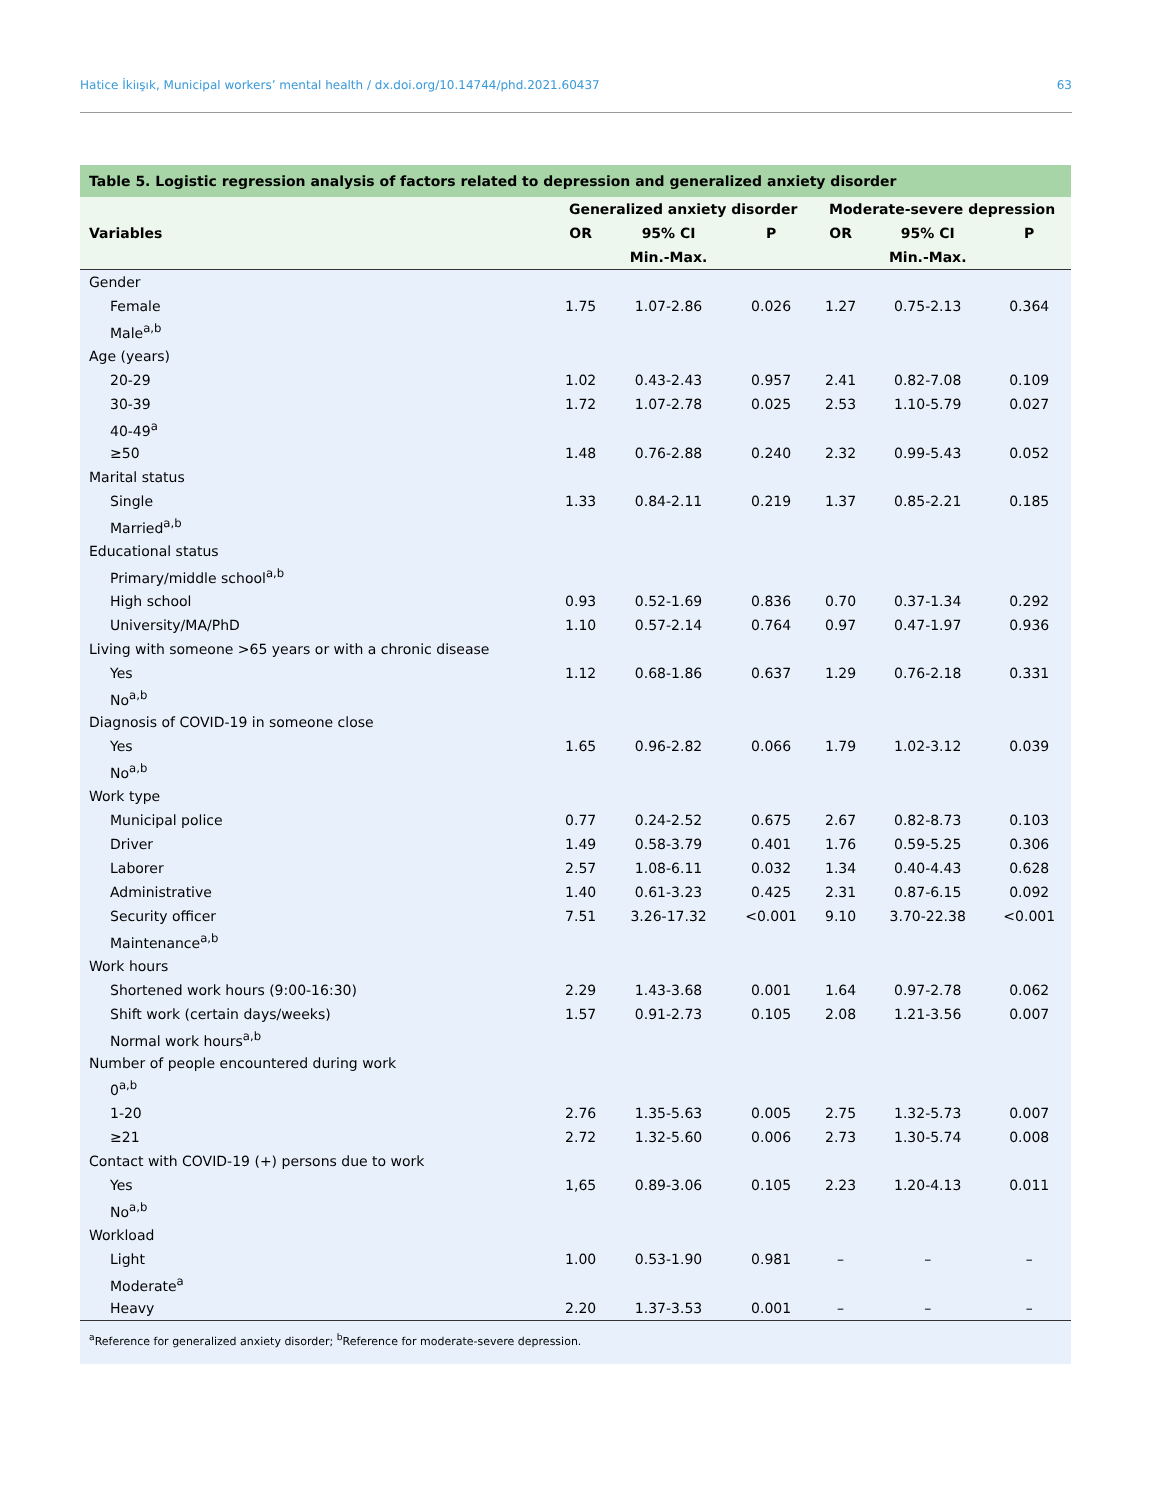Hatice İkiışık, Municipal workers’ mental health / dx.doi.org/10.14744/phd.2021.60437 63
Table 5. Logistic regression analysis of factors related to depression and generalized anxiety disorder
| Variables | Generalized anxiety disorder | | | Moderate-severe depression | | |
| --- | --- | --- | --- | --- | --- | --- |
| | OR | 95% CI | P | OR | 95% CI | P |
| | | Min.-Max. | | | Min.-Max. | |
| Gender | | | | | | |
| Female | 1.75 | 1.07-2.86 | 0.026 | 1.27 | 0.75-2.13 | 0.364 |
| Male<sup>a,b</sup> | | | | | | |
| Age (years) | | | | | | |
| 20-29 | 1.02 | 0.43-2.43 | 0.957 | 2.41 | 0.82-7.08 | 0.109 |
| 30-39 | 1.72 | 1.07-2.78 | 0.025 | 2.53 | 1.10-5.79 | 0.027 |
| 40-49<sup>a</sup> | | | | | | |
| ≥50 | 1.48 | 0.76-2.88 | 0.240 | 2.32 | 0.99-5.43 | 0.052 |
| Marital status | | | | | | |
| Single | 1.33 | 0.84-2.11 | 0.219 | 1.37 | 0.85-2.21 | 0.185 |
| Married<sup>a,b</sup> | | | | | | |
| Educational status | | | | | | |
| Primary/middle school<sup>a,b</sup> | | | | | | |
| High school | 0.93 | 0.52-1.69 | 0.836 | 0.70 | 0.37-1.34 | 0.292 |
| University/MA/PhD | 1.10 | 0.57-2.14 | 0.764 | 0.97 | 0.47-1.97 | 0.936 |
| Living with someone >65 years or with a chronic disease | | | | | | |
| Yes | 1.12 | 0.68-1.86 | 0.637 | 1.29 | 0.76-2.18 | 0.331 |
| No<sup>a,b</sup> | | | | | | |
| Diagnosis of COVID-19 in someone close | | | | | | |
| Yes | 1.65 | 0.96-2.82 | 0.066 | 1.79 | 1.02-3.12 | 0.039 |
| No<sup>a,b</sup> | | | | | | |
| Work type | | | | | | |
| Municipal police | 0.77 | 0.24-2.52 | 0.675 | 2.67 | 0.82-8.73 | 0.103 |
| Driver | 1.49 | 0.58-3.79 | 0.401 | 1.76 | 0.59-5.25 | 0.306 |
| Laborer | 2.57 | 1.08-6.11 | 0.032 | 1.34 | 0.40-4.43 | 0.628 |
| Administrative | 1.40 | 0.61-3.23 | 0.425 | 2.31 | 0.87-6.15 | 0.092 |
| Security officer | 7.51 | 3.26-17.32 | <0.001 | 9.10 | 3.70-22.38 | <0.001 |
| Maintenance<sup>a,b</sup> | | | | | | |
| Work hours | | | | | | |
| Shortened work hours (9:00-16:30) | 2.29 | 1.43-3.68 | 0.001 | 1.64 | 0.97-2.78 | 0.062 |
| Shift work (certain days/weeks) | 1.57 | 0.91-2.73 | 0.105 | 2.08 | 1.21-3.56 | 0.007 |
| Normal work hours<sup>a,b</sup> | | | | | | |
| Number of people encountered during work | | | | | | |
| 0<sup>a,b</sup> | | | | | | |
| 1-20 | 2.76 | 1.35-5.63 | 0.005 | 2.75 | 1.32-5.73 | 0.007 |
| ≥21 | 2.72 | 1.32-5.60 | 0.006 | 2.73 | 1.30-5.74 | 0.008 |
| Contact with COVID-19 (+) persons due to work | | | | | | |
| Yes | 1,65 | 0.89-3.06 | 0.105 | 2.23 | 1.20-4.13 | 0.011 |
| No<sup>a,b</sup> | | | | | | |
| Workload | | | | | | |
| Light | 1.00 | 0.53-1.90 | 0.981 | – | – | – |
| Moderate<sup>a</sup> | | | | | | |
| Heavy | 2.20 | 1.37-3.53 | 0.001 | – | – | – |
<sup>a</sup> Reference for generalized anxiety disorder; <sup>b</sup>Reference for moderate-severe depression.